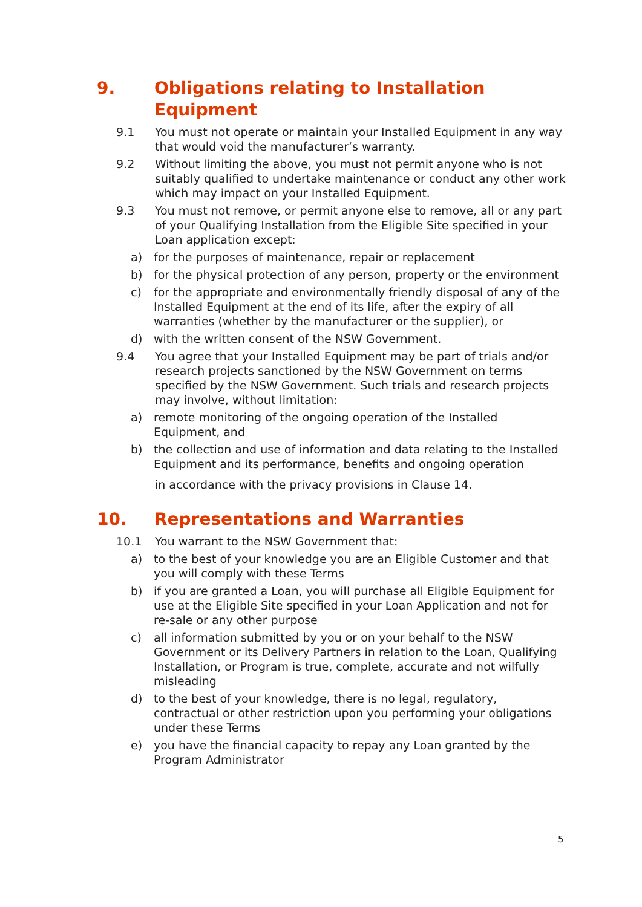9. Obligations relating to Installation Equipment
9.1 You must not operate or maintain your Installed Equipment in any way that would void the manufacturer’s warranty.
9.2 Without limiting the above, you must not permit anyone who is not suitably qualified to undertake maintenance or conduct any other work which may impact on your Installed Equipment.
9.3 You must not remove, or permit anyone else to remove, all or any part of your Qualifying Installation from the Eligible Site specified in your Loan application except:
a) for the purposes of maintenance, repair or replacement
b) for the physical protection of any person, property or the environment
c) for the appropriate and environmentally friendly disposal of any of the Installed Equipment at the end of its life, after the expiry of all warranties (whether by the manufacturer or the supplier), or
d) with the written consent of the NSW Government.
9.4 You agree that your Installed Equipment may be part of trials and/or research projects sanctioned by the NSW Government on terms specified by the NSW Government. Such trials and research projects may involve, without limitation:
a) remote monitoring of the ongoing operation of the Installed Equipment, and
b) the collection and use of information and data relating to the Installed Equipment and its performance, benefits and ongoing operation
in accordance with the privacy provisions in Clause 14.
10. Representations and Warranties
10.1 You warrant to the NSW Government that:
a) to the best of your knowledge you are an Eligible Customer and that you will comply with these Terms
b) if you are granted a Loan, you will purchase all Eligible Equipment for use at the Eligible Site specified in your Loan Application and not for re-sale or any other purpose
c) all information submitted by you or on your behalf to the NSW Government or its Delivery Partners in relation to the Loan, Qualifying Installation, or Program is true, complete, accurate and not wilfully misleading
d) to the best of your knowledge, there is no legal, regulatory, contractual or other restriction upon you performing your obligations under these Terms
e) you have the financial capacity to repay any Loan granted by the Program Administrator
5